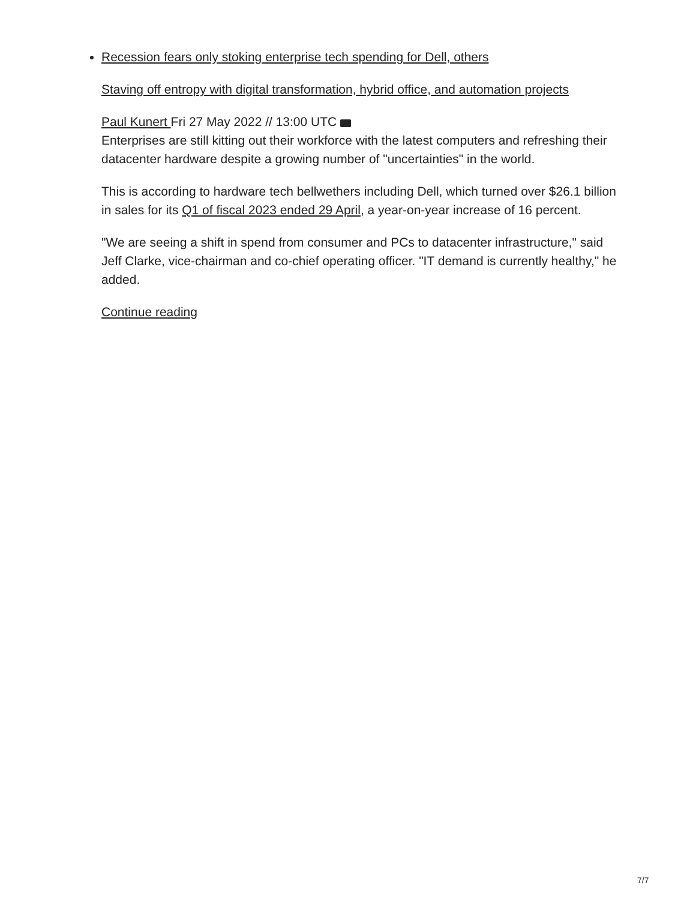Recession fears only stoking enterprise tech spending for Dell, others
Staving off entropy with digital transformation, hybrid office, and automation projects
Paul Kunert Fri 27 May 2022 // 13:00 UTC
Enterprises are still kitting out their workforce with the latest computers and refreshing their datacenter hardware despite a growing number of "uncertainties" in the world.
This is according to hardware tech bellwethers including Dell, which turned over $26.1 billion in sales for its Q1 of fiscal 2023 ended 29 April, a year-on-year increase of 16 percent.
"We are seeing a shift in spend from consumer and PCs to datacenter infrastructure," said Jeff Clarke, vice-chairman and co-chief operating officer. "IT demand is currently healthy," he added.
Continue reading
7/7